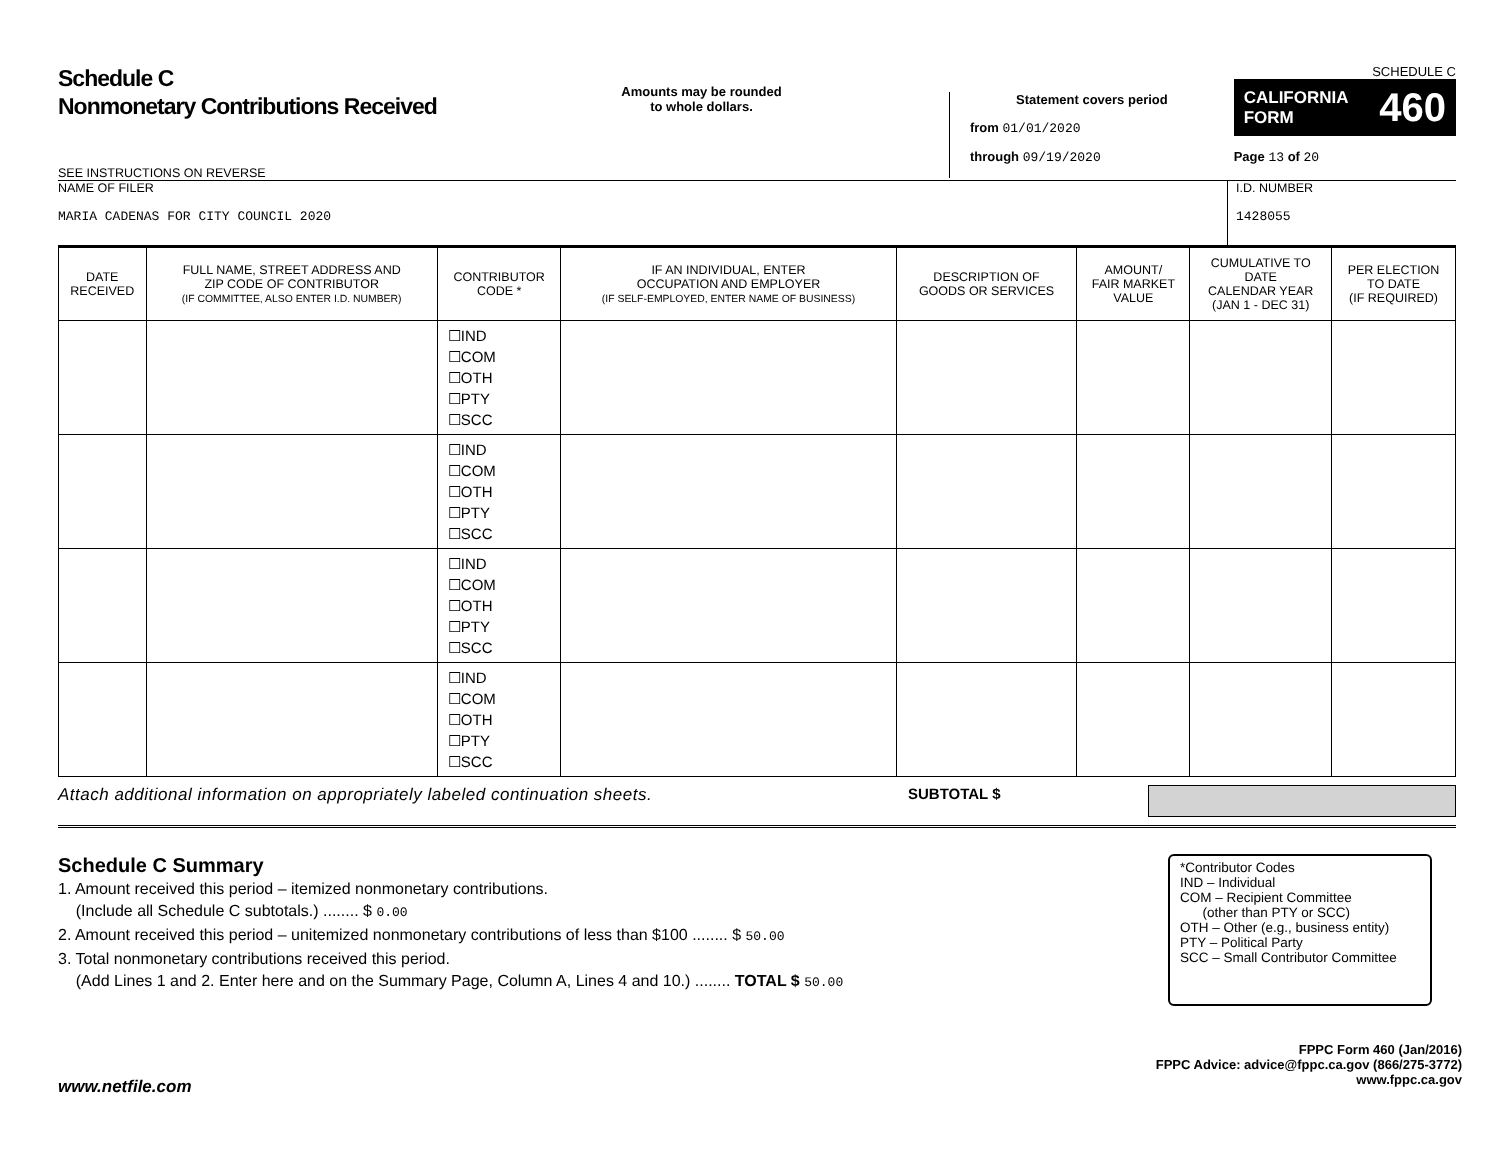Schedule C
Nonmonetary Contributions Received
Amounts may be rounded
to whole dollars.
Statement covers period
from 01/01/2020
through 09/19/2020
SCHEDULE C
CALIFORNIA
FORM 460
Page 13 of 20
SEE INSTRUCTIONS ON REVERSE
NAME OF FILER
MARIA CADENAS FOR CITY COUNCIL 2020
I.D. NUMBER
1428055
| DATE RECEIVED | FULL NAME, STREET ADDRESS AND ZIP CODE OF CONTRIBUTOR (IF COMMITTEE, ALSO ENTER I.D. NUMBER) | CONTRIBUTOR CODE * | IF AN INDIVIDUAL, ENTER OCCUPATION AND EMPLOYER (IF SELF-EMPLOYED, ENTER NAME OF BUSINESS) | DESCRIPTION OF GOODS OR SERVICES | AMOUNT/ FAIR MARKET VALUE | CUMULATIVE TO DATE CALENDAR YEAR (JAN 1 - DEC 31) | PER ELECTION TO DATE (IF REQUIRED) |
| --- | --- | --- | --- | --- | --- | --- | --- |
| | | ☐IND ☐COM ☐OTH ☐PTY ☐SCC | | | | | |
| | | ☐IND ☐COM ☐OTH ☐PTY ☐SCC | | | | | |
| | | ☐IND ☐COM ☐OTH ☐PTY ☐SCC | | | | | |
| | | ☐IND ☐COM ☐OTH ☐PTY ☐SCC | | | | | |
Attach additional information on appropriately labeled continuation sheets. SUBTOTAL $
Schedule C Summary
1. Amount received this period – itemized nonmonetary contributions.
(Include all Schedule C subtotals.) ........ $ 0.00
2. Amount received this period – unitemized nonmonetary contributions of less than $100 ........ $ 50.00
3. Total nonmonetary contributions received this period.
(Add Lines 1 and 2. Enter here and on the Summary Page, Column A, Lines 4 and 10.) ........ TOTAL $ 50.00
*Contributor Codes
IND – Individual
COM – Recipient Committee
(other than PTY or SCC)
OTH – Other (e.g., business entity)
PTY – Political Party
SCC – Small Contributor Committee
FPPC Form 460 (Jan/2016)
FPPC Advice: advice@fppc.ca.gov (866/275-3772)
www.fppc.ca.gov
www.netfile.com